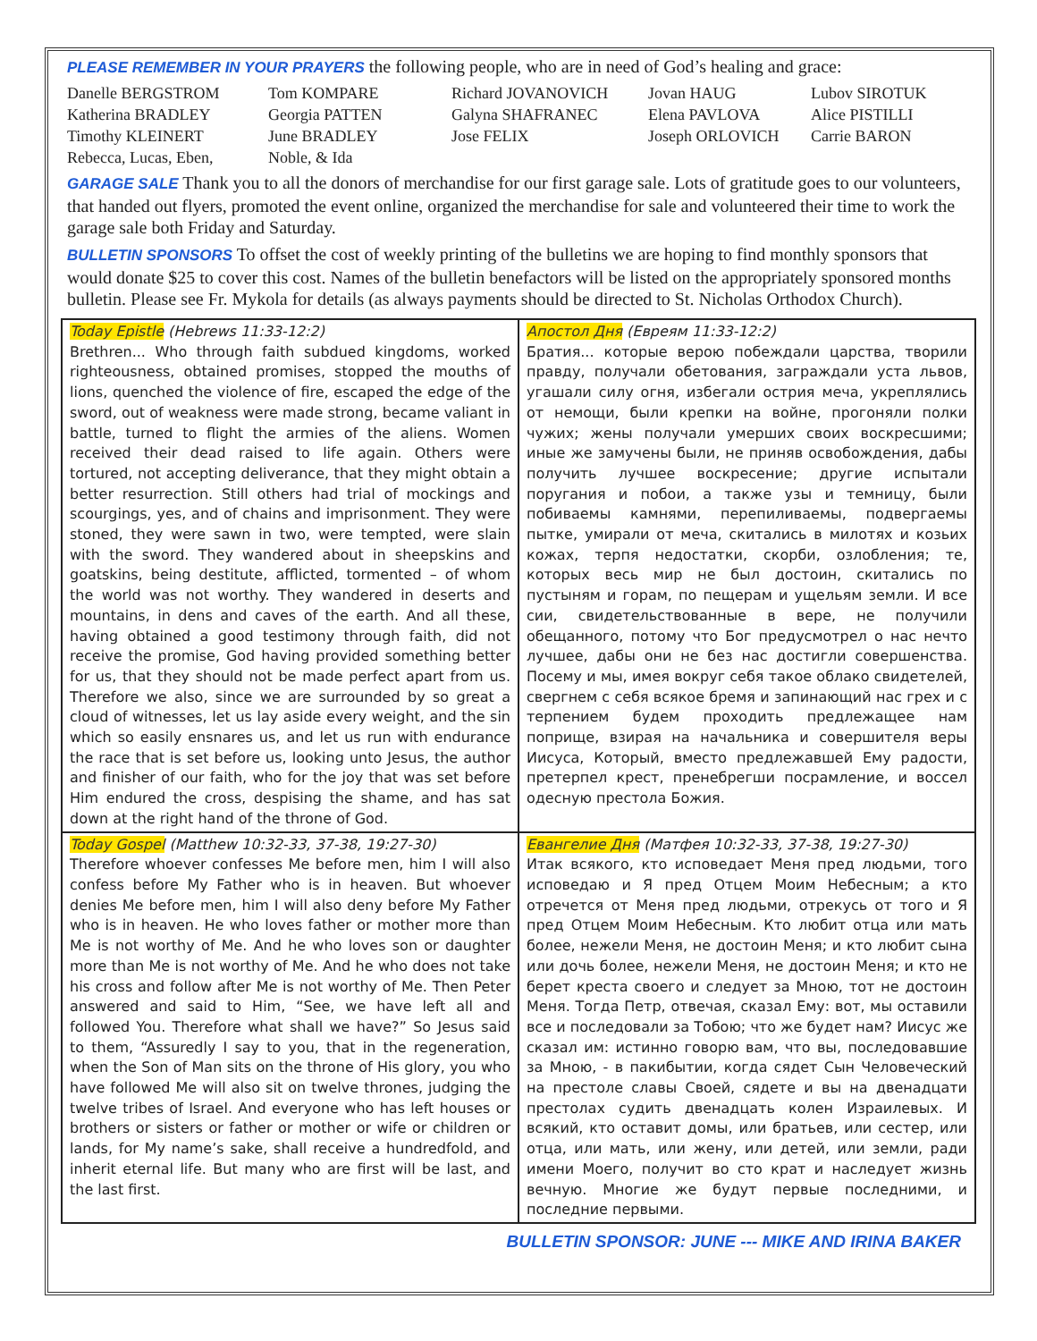PLEASE REMEMBER IN YOUR PRAYERS the following people, who are in need of God’s healing and grace:
Danelle BERGSTROM Tom KOMPARE Richard JOVANOVICH Jovan HAUG Lubov SIROTUK Katherina BRADLEY Georgia PATTEN Galyna SHAFRANEC Elena PAVLOVA Alice PISTILLI Timothy KLEINERT June BRADLEY Jose FELIX Joseph ORLOVICH Carrie BARON Rebecca, Lucas, Eben, Noble, & Ida
GARAGE SALE Thank you to all the donors of merchandise for our first garage sale. Lots of gratitude goes to our volunteers, that handed out flyers, promoted the event online, organized the merchandise for sale and volunteered their time to work the garage sale both Friday and Saturday.
BULLETIN SPONSORS To offset the cost of weekly printing of the bulletins we are hoping to find monthly sponsors that would donate $25 to cover this cost. Names of the bulletin benefactors will be listed on the appropriately sponsored months bulletin. Please see Fr. Mykola for details (as always payments should be directed to St. Nicholas Orthodox Church).
| Today Epistle (Hebrews 11:33-12:2) Brethren... Who through faith subdued kingdoms, worked righteousness, obtained promises, stopped the mouths of lions, quenched the violence of fire, escaped the edge of the sword, out of weakness were made strong, became valiant in battle, turned to flight the armies of the aliens. Women received their dead raised to life again. Others were tortured, not accepting deliverance, that they might obtain a better resurrection. Still others had trial of mockings and scourgings, yes, and of chains and imprisonment. They were stoned, they were sawn in two, were tempted, were slain with the sword. They wandered about in sheepskins and goatskins, being destitute, afflicted, tormented – of whom the world was not worthy. They wandered in deserts and mountains, in dens and caves of the earth. And all these, having obtained a good testimony through faith, did not receive the promise, God having provided something better for us, that they should not be made perfect apart from us. Therefore we also, since we are surrounded by so great a cloud of witnesses, let us lay aside every weight, and the sin which so easily ensnares us, and let us run with endurance the race that is set before us, looking unto Jesus, the author and finisher of our faith, who for the joy that was set before Him endured the cross, despising the shame, and has sat down at the right hand of the throne of God. | Апостол Дня (Евреям 11:33-12:2) Братия... которые верою побеждали царства, творили правду, получали обетования, заграждали уста львов, угашали силу огня, избегали острия меча, укреплялись от немощи, были крепки на войне, прогоняли полки чужих; жены получали умерших своих воскресшими; иные же замучены были, не приняв освобождения, дабы получить лучшее воскресение; другие испытали поругания и побои, а также узы и темницу, были побиваемы камнями, перепиливаемы, подвергаемы пытке, умирали от меча, скитались в милотях и козьих кожах, терпя недостатки, скорби, озлобления; те, которых весь мир не был достоин, скитались по пустыням и горам, по пещерам и ущельям земли. И все сии, свидетельствованные в вере, не получили обещанного, потому что Бог предусмотрел о нас нечто лучшее, дабы они не без нас достигли совершенства. Посему и мы, имея вокруг себя такое облако свидетелей, свергнем с себя всякое бремя и запинающий нас грех и с терпением будем проходить предлежащее нам поприще, взирая на начальника и совершителя веры Иисуса, Который, вместо предлежавшей Ему радости, претерпел крест, пренебрегши посрамление, и воссел одесную престола Божия. |
| Today Gospel (Matthew 10:32-33, 37-38, 19:27-30) Therefore whoever confesses Me before men, him I will also confess before My Father who is in heaven. But whoever denies Me before men, him I will also deny before My Father who is in heaven. He who loves father or mother more than Me is not worthy of Me. And he who loves son or daughter more than Me is not worthy of Me. And he who does not take his cross and follow after Me is not worthy of Me. Then Peter answered and said to Him, “See, we have left all and followed You. Therefore what shall we have?” So Jesus said to them, “Assuredly I say to you, that in the regeneration, when the Son of Man sits on the throne of His glory, you who have followed Me will also sit on twelve thrones, judging the twelve tribes of Israel. And everyone who has left houses or brothers or sisters or father or mother or wife or children or lands, for My name’s sake, shall receive a hundredfold, and inherit eternal life. But many who are first will be last, and the last first. | Евангелие Дня (Матфея 10:32-33, 37-38, 19:27-30) Итак всякого, кто исповедает Меня пред людьми, того исповедаю и Я пред Отцем Моим Небесным; а кто отречется от Меня пред людьми, отрекусь от того и Я пред Отцем Моим Небесным. Кто любит отца или мать более, нежели Меня, не достоин Меня; и кто любит сына или дочь более, нежели Меня, не достоин Меня; и кто не берет креста своего и следует за Мною, тот не достоин Меня. Тогда Петр, отвечая, сказал Ему: вот, мы оставили все и последовали за Тобою; что же будет нам? Иисус же сказал им: истинно говорю вам, что вы, последовавшие за Мною, - в пакибытии, когда сядет Сын Человеческий на престоле славы Своей, сядете и вы на двенадцати престолах судить двенадцать колен Израилевых. И всякий, кто оставит домы, или братьев, или сестер, или отца, или мать, или жену, или детей, или земли, ради имени Моего, получит во сто крат и наследует жизнь вечную. Многие же будут первые последними, и последние первыми. |
BULLETIN SPONSOR: JUNE --- MIKE AND IRINA BAKER